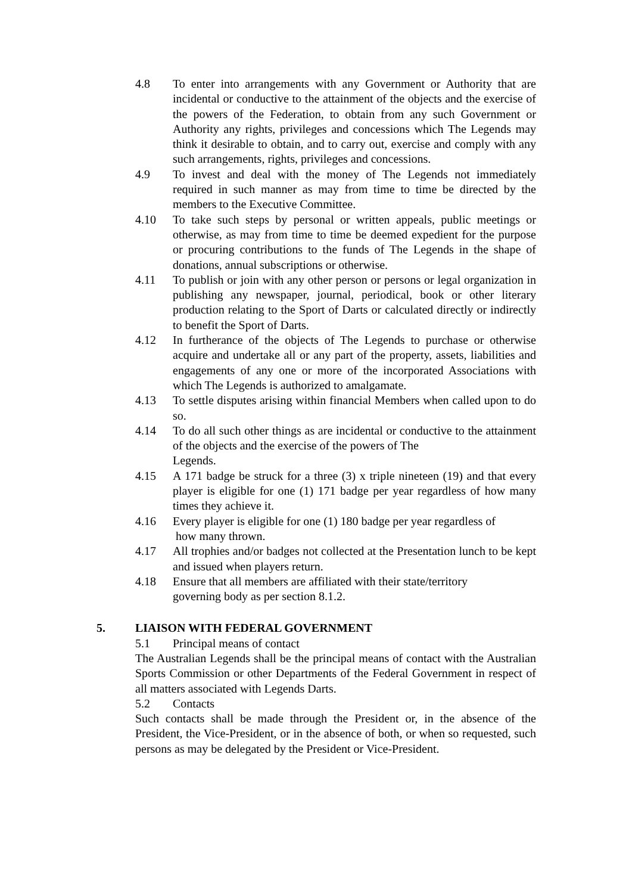4.8 To enter into arrangements with any Government or Authority that are incidental or conductive to the attainment of the objects and the exercise of the powers of the Federation, to obtain from any such Government or Authority any rights, privileges and concessions which The Legends may think it desirable to obtain, and to carry out, exercise and comply with any such arrangements, rights, privileges and concessions.
4.9 To invest and deal with the money of The Legends not immediately required in such manner as may from time to time be directed by the members to the Executive Committee.
4.10 To take such steps by personal or written appeals, public meetings or otherwise, as may from time to time be deemed expedient for the purpose or procuring contributions to the funds of The Legends in the shape of donations, annual subscriptions or otherwise.
4.11 To publish or join with any other person or persons or legal organization in publishing any newspaper, journal, periodical, book or other literary production relating to the Sport of Darts or calculated directly or indirectly to benefit the Sport of Darts.
4.12 In furtherance of the objects of The Legends to purchase or otherwise acquire and undertake all or any part of the property, assets, liabilities and engagements of any one or more of the incorporated Associations with which The Legends is authorized to amalgamate.
4.13 To settle disputes arising within financial Members when called upon to do so.
4.14 To do all such other things as are incidental or conductive to the attainment of the objects and the exercise of the powers of The
Legends.
4.15 A 171 badge be struck for a three (3) x triple nineteen (19) and that every player is eligible for one (1) 171 badge per year regardless of how many times they achieve it.
4.16 Every player is eligible for one (1) 180 badge per year regardless of
how many thrown.
4.17 All trophies and/or badges not collected at the Presentation lunch to be kept and issued when players return.
4.18 Ensure that all members are affiliated with their state/territory
governing body as per section 8.1.2.
5. LIAISON WITH FEDERAL GOVERNMENT
5.1 Principal means of contact
The Australian Legends shall be the principal means of contact with the Australian Sports Commission or other Departments of the Federal Government in respect of all matters associated with Legends Darts.
5.2 Contacts
Such contacts shall be made through the President or, in the absence of the President, the Vice-President, or in the absence of both, or when so requested, such persons as may be delegated by the President or Vice-President.